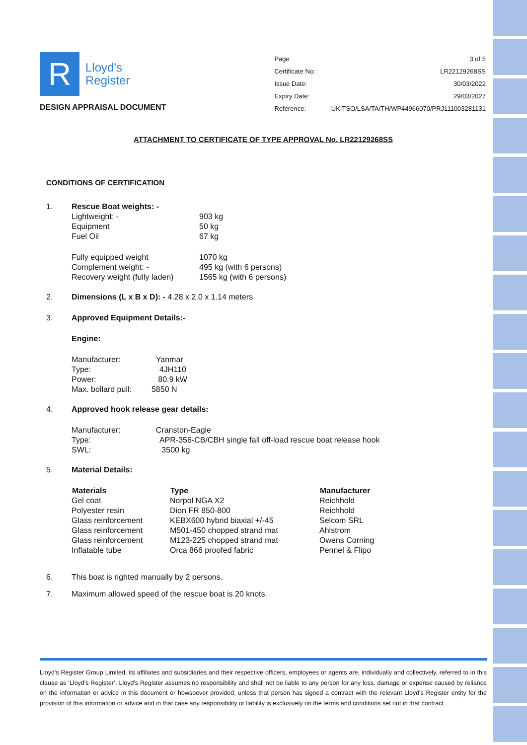R
Lloyd's
Register
DESIGN APPRAISAL DOCUMENT
| Page | 3 of 5 |
| Certificate No: | LR22129268SS |
| Issue Date: | 30/03/2022 |
| Expiry Date: | 29/03/2027 |
| Reference: | UKITSO/LSA/TA/TH/WP44966070/PRJ111003281131 |
ATTACHMENT TO CERTIFICATE OF TYPE APPROVAL No. LR22129268SS
CONDITIONS OF CERTIFICATION
| 1. | Rescue Boat weights: - | | |
| | Lightweight: - | 903 kg | |
| | Equipment | 50 kg | |
| | Fuel Oil | 67 kg | |
| | Fully equipped weight | 1070 kg | |
| | Complement weight: - | 495 kg (with 6 persons) | |
| | Recovery weight (fully laden) | 1565 kg (with 6 persons) | |
| 2. | Dimensions (L x B x D): - 4.28 x 2.0 x 1.14 meters | | |
| 3. | Approved Equipment Details:- | | |
| | Engine: | | |
| | Manufacturer: Yanmar | | |
| | Type: 4JH110 | | |
| | Power: 80.9 kW | | |
| | Max. bollard pull: 5850 N | | |
| 4. | Approved hook release gear details: | | |
| | Manufacturer: Cranston-Eagle | | |
| | Type: APR-356-CB/CBH single fall off-load rescue boat release hook | | |
| | SWL: 3500 kg | | |
| 5. | Material Details: | | |
| Materials | Type | Manufacturer |
| --- | --- | --- |
| Gel coat | Norpol NGA X2 | Reichhold |
| Polyester resin | Dion FR 850-800 | Reichhold |
| Glass reinforcement | KEBX600 hybrid biaxial +/-45 | Selcom SRL |
| Glass reinforcement | M501-450 chopped strand mat | Ahlstrom |
| Glass reinforcement | M123-225 chopped strand mat | Owens Corning |
| Inflatable tube | Orca 866 proofed fabric | Pennel & Flipo |
| 6. | This boat is righted manually by 2 persons. |
| 7. | Maximum allowed speed of the rescue boat is 20 knots. |
Lloyd's Register Group Limited, its affiliates and subsidiaries and their respective officers, employees or agents are, individually and collectively, referred to in this clause as ‘Lloyd's Register’. Lloyd's Register assumes no responsibility and shall not be liable to any person for any loss, damage or expense caused by reliance on the information or advice in this document or howsoever provided, unless that person has signed a contract with the relevant Lloyd's Register entity for the provision of this information or advice and in that case any responsibility or liability is exclusively on the terms and conditions set out in that contract.